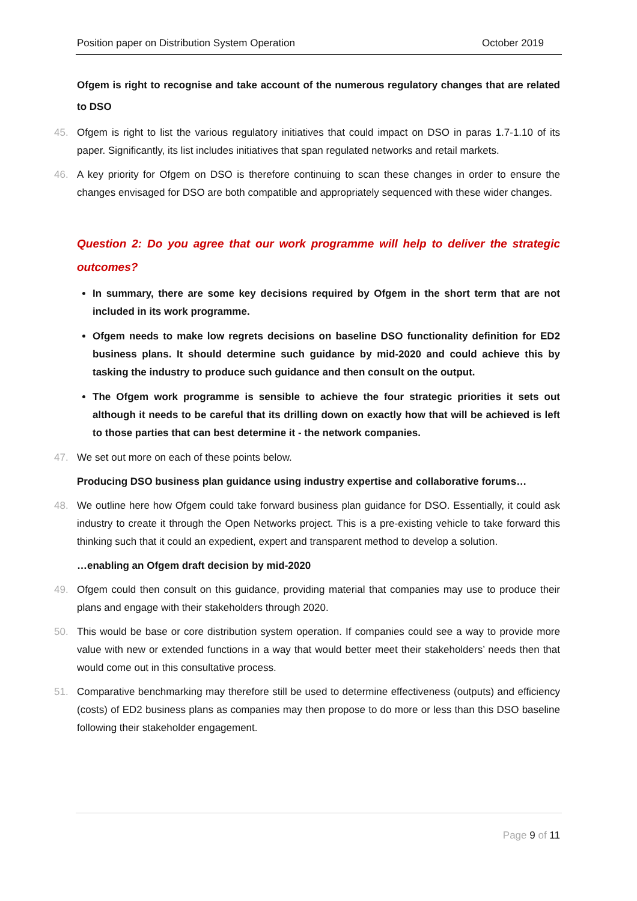Position paper on Distribution System Operation October 2019
Ofgem is right to recognise and take account of the numerous regulatory changes that are related to DSO
45. Ofgem is right to list the various regulatory initiatives that could impact on DSO in paras 1.7-1.10 of its paper. Significantly, its list includes initiatives that span regulated networks and retail markets.
46. A key priority for Ofgem on DSO is therefore continuing to scan these changes in order to ensure the changes envisaged for DSO are both compatible and appropriately sequenced with these wider changes.
Question 2: Do you agree that our work programme will help to deliver the strategic outcomes?
In summary, there are some key decisions required by Ofgem in the short term that are not included in its work programme.
Ofgem needs to make low regrets decisions on baseline DSO functionality definition for ED2 business plans. It should determine such guidance by mid-2020 and could achieve this by tasking the industry to produce such guidance and then consult on the output.
The Ofgem work programme is sensible to achieve the four strategic priorities it sets out although it needs to be careful that its drilling down on exactly how that will be achieved is left to those parties that can best determine it - the network companies.
47. We set out more on each of these points below.
Producing DSO business plan guidance using industry expertise and collaborative forums…
48. We outline here how Ofgem could take forward business plan guidance for DSO. Essentially, it could ask industry to create it through the Open Networks project. This is a pre-existing vehicle to take forward this thinking such that it could an expedient, expert and transparent method to develop a solution.
…enabling an Ofgem draft decision by mid-2020
49. Ofgem could then consult on this guidance, providing material that companies may use to produce their plans and engage with their stakeholders through 2020.
50. This would be base or core distribution system operation. If companies could see a way to provide more value with new or extended functions in a way that would better meet their stakeholders’ needs then that would come out in this consultative process.
51. Comparative benchmarking may therefore still be used to determine effectiveness (outputs) and efficiency (costs) of ED2 business plans as companies may then propose to do more or less than this DSO baseline following their stakeholder engagement.
Page 9 of 11